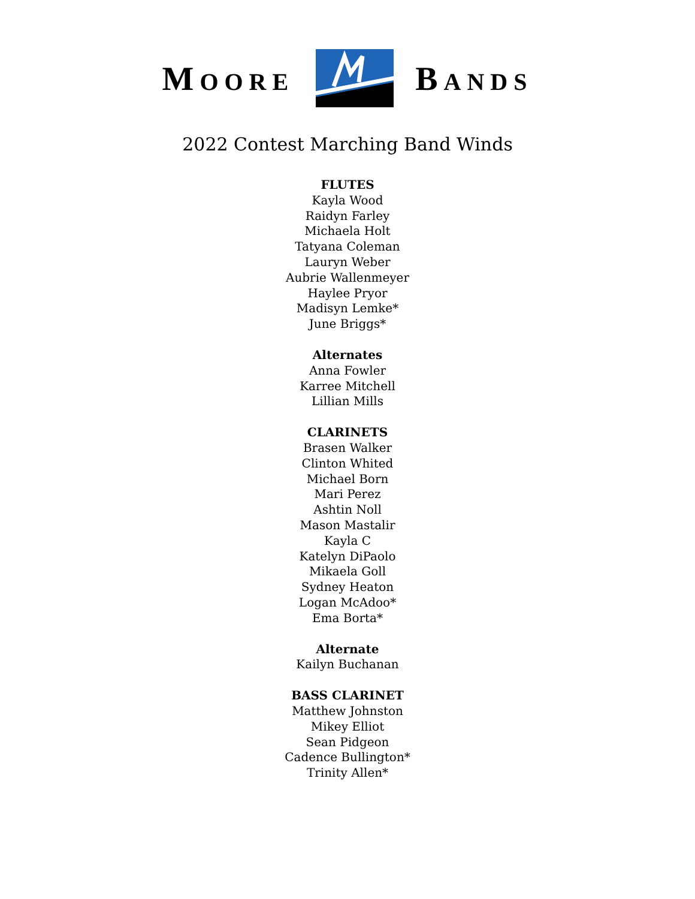MOORE
BANDS
2022 Contest Marching Band Winds
FLUTES
Kayla Wood
Raidyn Farley
Michaela Holt
Tatyana Coleman
Lauryn Weber
Aubrie Wallenmeyer
Haylee Pryor
Madisyn Lemke*
June Briggs*
Alternates
Anna Fowler
Karree Mitchell
Lillian Mills
CLARINETS
Brasen Walker
Clinton Whited
Michael Born
Mari Perez
Ashtin Noll
Mason Mastalir
Kayla C
Katelyn DiPaolo
Mikaela Goll
Sydney Heaton
Logan McAdoo*
Ema Borta*
Alternate
Kailyn Buchanan
BASS CLARINET
Matthew Johnston
Mikey Elliot
Sean Pidgeon
Cadence Bullington*
Trinity Allen*